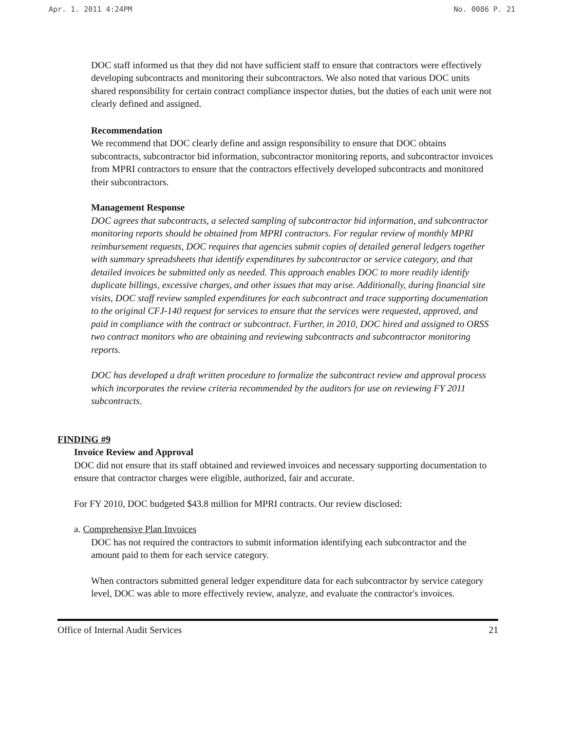Apr. 1. 2011 4:24PM No. 0086 P. 21
DOC staff informed us that they did not have sufficient staff to ensure that contractors were effectively developing subcontracts and monitoring their subcontractors. We also noted that various DOC units shared responsibility for certain contract compliance inspector duties, but the duties of each unit were not clearly defined and assigned.
Recommendation
We recommend that DOC clearly define and assign responsibility to ensure that DOC obtains subcontracts, subcontractor bid information, subcontractor monitoring reports, and subcontractor invoices from MPRI contractors to ensure that the contractors effectively developed subcontracts and monitored their subcontractors.
Management Response
DOC agrees that subcontracts, a selected sampling of subcontractor bid information, and subcontractor monitoring reports should be obtained from MPRI contractors. For regular review of monthly MPRI reimbursement requests, DOC requires that agencies submit copies of detailed general ledgers together with summary spreadsheets that identify expenditures by subcontractor or service category, and that detailed invoices be submitted only as needed. This approach enables DOC to more readily identify duplicate billings, excessive charges, and other issues that may arise. Additionally, during financial site visits, DOC staff review sampled expenditures for each subcontract and trace supporting documentation to the original CFJ-140 request for services to ensure that the services were requested, approved, and paid in compliance with the contract or subcontract. Further, in 2010, DOC hired and assigned to ORSS two contract monitors who are obtaining and reviewing subcontracts and subcontractor monitoring reports.
DOC has developed a draft written procedure to formalize the subcontract review and approval process which incorporates the review criteria recommended by the auditors for use on reviewing FY 2011 subcontracts.
FINDING #9
Invoice Review and Approval
DOC did not ensure that its staff obtained and reviewed invoices and necessary supporting documentation to ensure that contractor charges were eligible, authorized, fair and accurate.
For FY 2010, DOC budgeted $43.8 million for MPRI contracts. Our review disclosed:
a. Comprehensive Plan Invoices
DOC has not required the contractors to submit information identifying each subcontractor and the amount paid to them for each service category.
When contractors submitted general ledger expenditure data for each subcontractor by service category level, DOC was able to more effectively review, analyze, and evaluate the contractor's invoices.
Office of Internal Audit Services 21